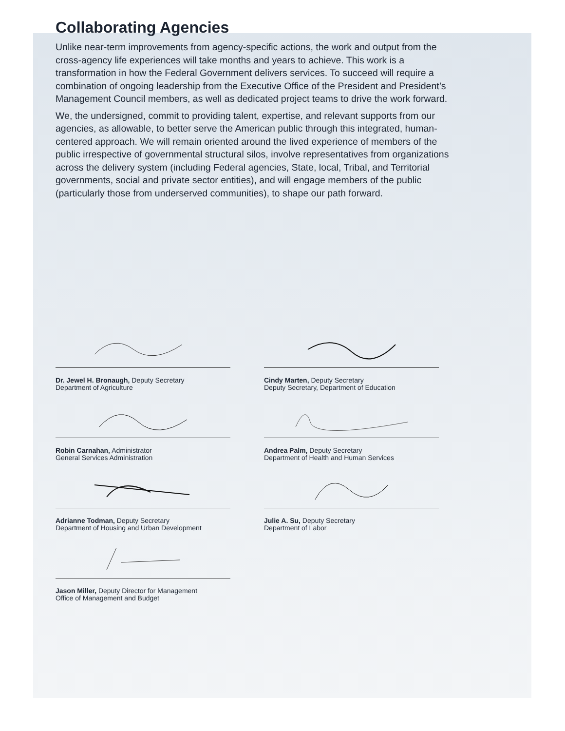Collaborating Agencies
Unlike near-term improvements from agency-specific actions, the work and output from the cross-agency life experiences will take months and years to achieve. This work is a transformation in how the Federal Government delivers services. To succeed will require a combination of ongoing leadership from the Executive Office of the President and President’s Management Council members, as well as dedicated project teams to drive the work forward.
We, the undersigned, commit to providing talent, expertise, and relevant supports from our agencies, as allowable, to better serve the American public through this integrated, human-centered approach. We will remain oriented around the lived experience of members of the public irrespective of governmental structural silos, involve representatives from organizations across the delivery system (including Federal agencies, State, local, Tribal, and Territorial governments, social and private sector entities), and will engage members of the public (particularly those from underserved communities), to shape our path forward.
Dr. Jewel H. Bronaugh, Deputy Secretary
Department of Agriculture
Cindy Marten, Deputy Secretary
Deputy Secretary, Department of Education
Robin Carnahan, Administrator
General Services Administration
Andrea Palm, Deputy Secretary
Department of Health and Human Services
Adrianne Todman, Deputy Secretary
Department of Housing and Urban Development
Julie A. Su, Deputy Secretary
Department of Labor
Jason Miller, Deputy Director for Management
Office of Management and Budget